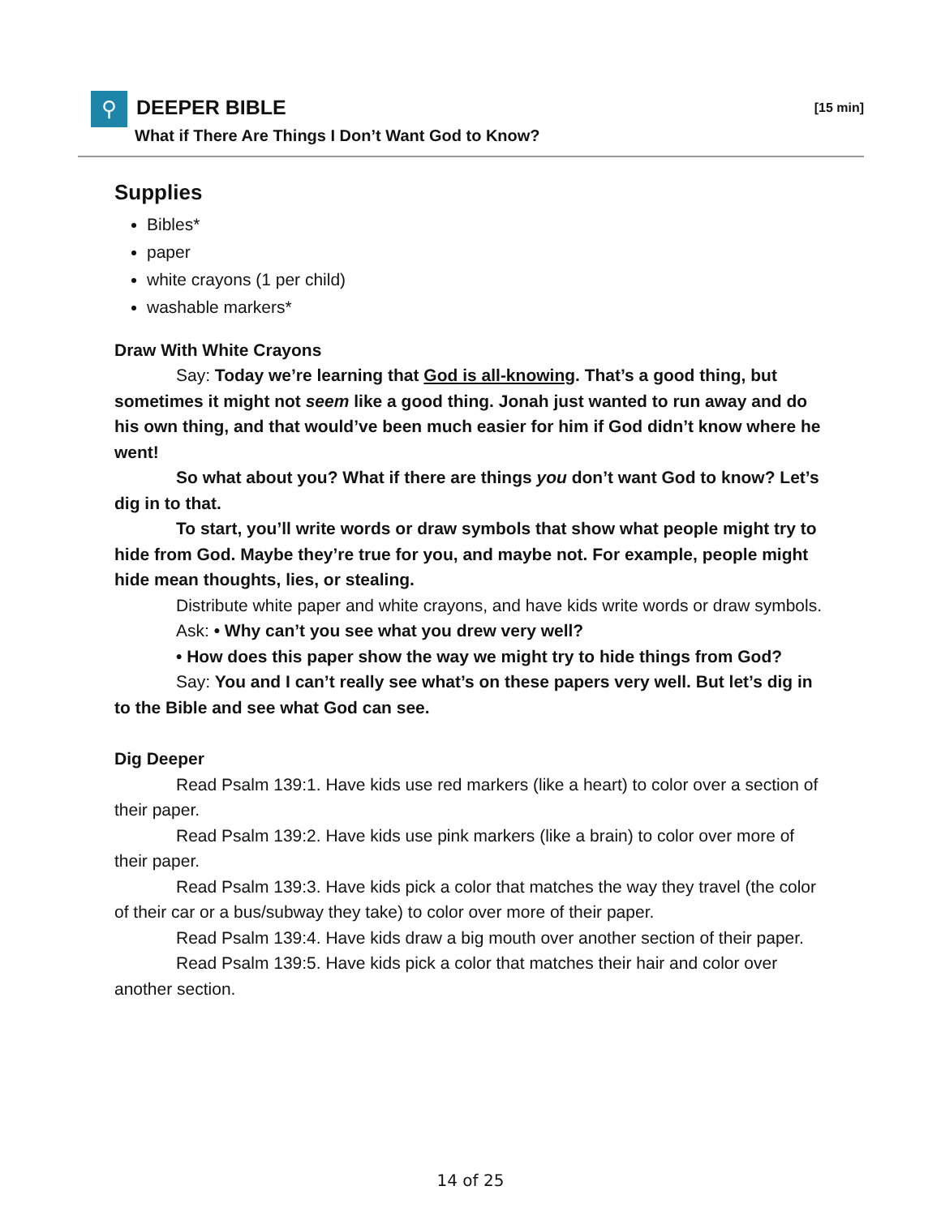⚲ DEEPER BIBLE [15 min]
What if There Are Things I Don’t Want God to Know?
Supplies
Bibles*
paper
white crayons (1 per child)
washable markers*
Draw With White Crayons
Say: Today we’re learning that God is all-knowing. That’s a good thing, but sometimes it might not seem like a good thing. Jonah just wanted to run away and do his own thing, and that would’ve been much easier for him if God didn’t know where he went!
So what about you? What if there are things you don’t want God to know? Let’s dig in to that.
To start, you’ll write words or draw symbols that show what people might try to hide from God. Maybe they’re true for you, and maybe not. For example, people might hide mean thoughts, lies, or stealing.
Distribute white paper and white crayons, and have kids write words or draw symbols.
Ask: • Why can’t you see what you drew very well?
• How does this paper show the way we might try to hide things from God?
Say: You and I can’t really see what’s on these papers very well. But let’s dig in to the Bible and see what God can see.
Dig Deeper
Read Psalm 139:1. Have kids use red markers (like a heart) to color over a section of their paper.
Read Psalm 139:2. Have kids use pink markers (like a brain) to color over more of their paper.
Read Psalm 139:3. Have kids pick a color that matches the way they travel (the color of their car or a bus/subway they take) to color over more of their paper.
Read Psalm 139:4. Have kids draw a big mouth over another section of their paper.
Read Psalm 139:5. Have kids pick a color that matches their hair and color over another section.
14 of 25